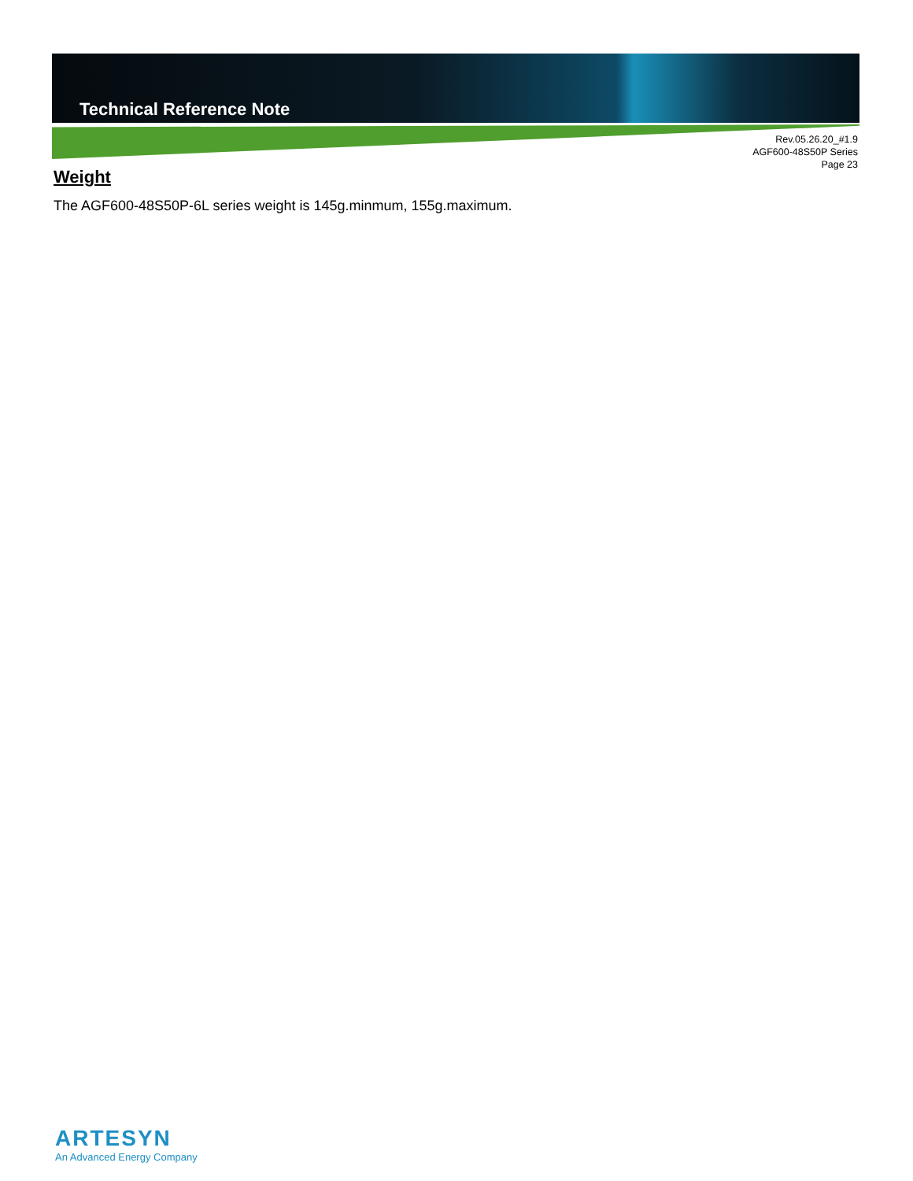Technical Reference Note
Rev.05.26.20_#1.9
AGF600-48S50P Series
Page 23
Weight
The AGF600-48S50P-6L series weight is 145g.minmum, 155g.maximum.
ARTESYN
An Advanced Energy Company